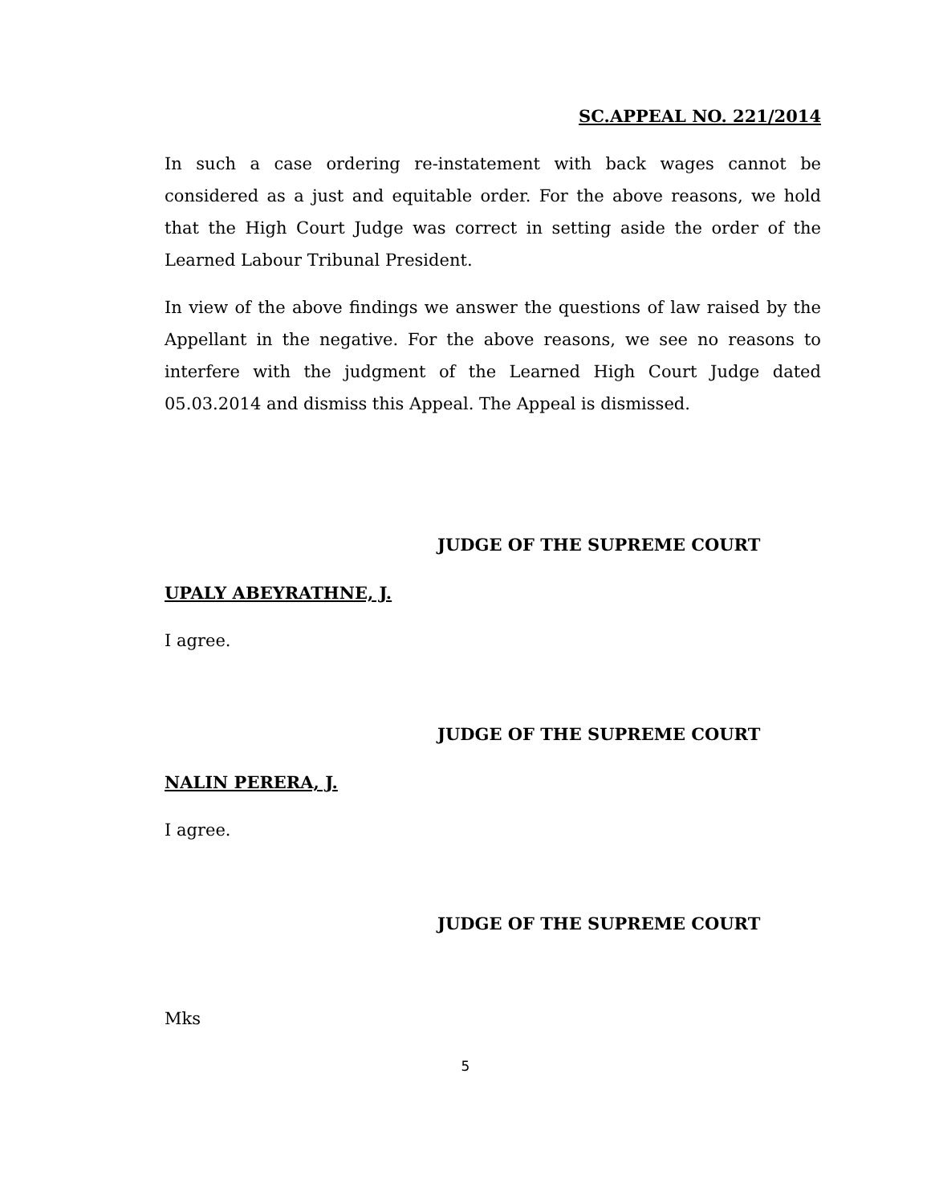SC.APPEAL NO. 221/2014
In such a case ordering re-instatement with back wages cannot be considered as a just and equitable order. For the above reasons, we hold that the High Court Judge was correct in setting aside the order of the Learned Labour Tribunal President.
In view of the above findings we answer the questions of law raised by the Appellant in the negative. For the above reasons, we see no reasons to interfere with the judgment of the Learned High Court Judge dated 05.03.2014 and dismiss this Appeal. The Appeal is dismissed.
JUDGE OF THE SUPREME COURT
UPALY ABEYRATHNE, J.
I agree.
JUDGE OF THE SUPREME COURT
NALIN PERERA, J.
I agree.
JUDGE OF THE SUPREME COURT
Mks
5